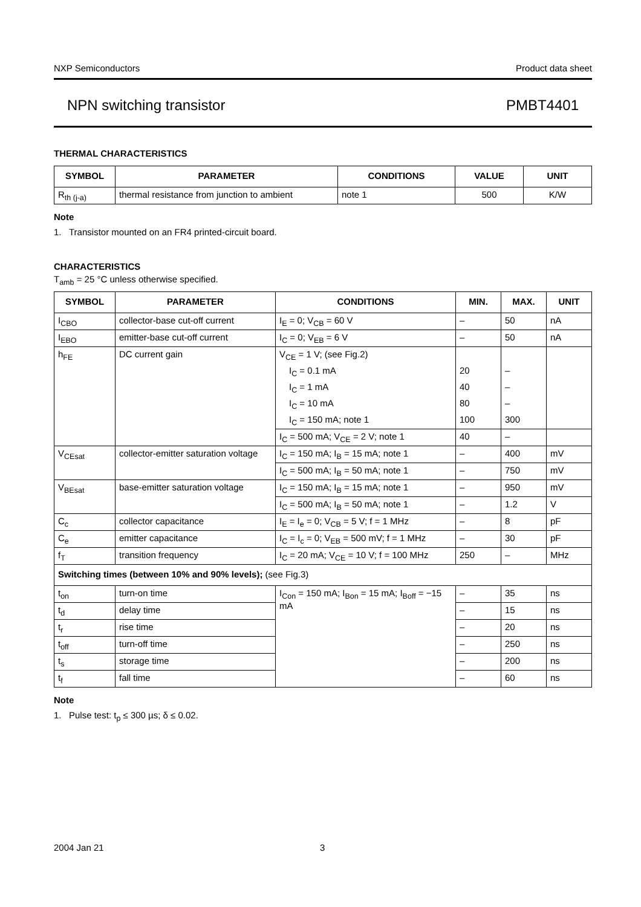NXP Semiconductors Product data sheet
NPN switching transistor PMBT4401
THERMAL CHARACTERISTICS
| SYMBOL | PARAMETER | CONDITIONS | VALUE | UNIT |
| --- | --- | --- | --- | --- |
| R<sub>th (j-a)</sub> | thermal resistance from junction to ambient | note 1 | 500 | K/W |
Note
1. Transistor mounted on an FR4 printed-circuit board.
CHARACTERISTICS
T<sub>amb</sub> = 25 °C unless otherwise specified.
| SYMBOL | PARAMETER | CONDITIONS | MIN. | MAX. | UNIT |
| --- | --- | --- | --- | --- | --- |
| I<sub>CBO</sub> | collector-base cut-off current | I<sub>E</sub> = 0; V<sub>CB</sub> = 60 V | – | 50 | nA |
| I<sub>EBO</sub> | emitter-base cut-off current | I<sub>C</sub> = 0; V<sub>EB</sub> = 6 V | – | 50 | nA |
| h<sub>FE</sub> | DC current gain | V<sub>CE</sub> = 1 V; (see Fig.2) | | | |
| | | I<sub>C</sub> = 0.1 mA | 20 | – | |
| | | I<sub>C</sub> = 1 mA | 40 | – | |
| | | I<sub>C</sub> = 10 mA | 80 | – | |
| | | I<sub>C</sub> = 150 mA; note 1 | 100 | 300 | |
| | | I<sub>C</sub> = 500 mA; V<sub>CE</sub> = 2 V; note 1 | 40 | – | |
| V<sub>CEsat</sub> | collector-emitter saturation voltage | I<sub>C</sub> = 150 mA; I<sub>B</sub> = 15 mA; note 1 | – | 400 | mV |
| | | I<sub>C</sub> = 500 mA; I<sub>B</sub> = 50 mA; note 1 | – | 750 | mV |
| V<sub>BEsat</sub> | base-emitter saturation voltage | I<sub>C</sub> = 150 mA; I<sub>B</sub> = 15 mA; note 1 | – | 950 | mV |
| | | I<sub>C</sub> = 500 mA; I<sub>B</sub> = 50 mA; note 1 | – | 1.2 | V |
| C<sub>c</sub> | collector capacitance | I<sub>E</sub> = I<sub>e</sub> = 0; V<sub>CB</sub> = 5 V; f = 1 MHz | – | 8 | pF |
| C<sub>e</sub> | emitter capacitance | I<sub>C</sub> = I<sub>c</sub> = 0; V<sub>EB</sub> = 500 mV; f = 1 MHz | – | 30 | pF |
| f<sub>T</sub> | transition frequency | I<sub>C</sub> = 20 mA; V<sub>CE</sub> = 10 V; f = 100 MHz | 250 | – | MHz |
| Switching times (between 10% and 90% levels); (see Fig.3) | | | | | |
| t<sub>on</sub> | turn-on time | I<sub>Con</sub> = 150 mA; I<sub>Bon</sub> = 15 mA; I<sub>Boff</sub> = −15 mA | – | 35 | ns |
| t<sub>d</sub> | delay time | | – | 15 | ns |
| t<sub>r</sub> | rise time | | – | 20 | ns |
| t<sub>off</sub> | turn-off time | | – | 250 | ns |
| t<sub>s</sub> | storage time | | – | 200 | ns |
| t<sub>f</sub> | fall time | | – | 60 | ns |
Note
1. Pulse test: t<sub>p</sub> ≤ 300 µs; δ ≤ 0.02.
2004 Jan 21 3